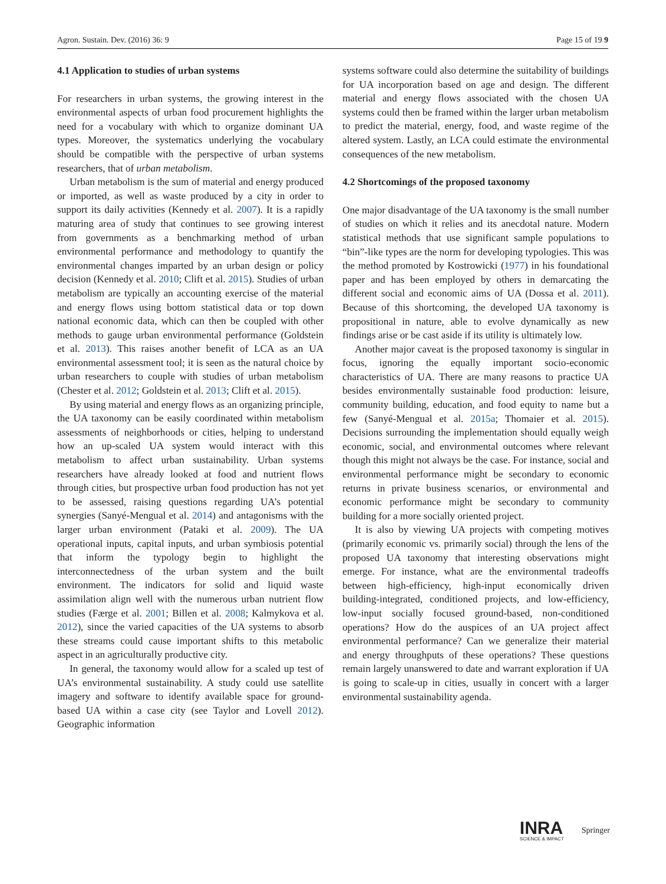Agron. Sustain. Dev. (2016) 36: 9 Page 15 of 19 9
4.1 Application to studies of urban systems
For researchers in urban systems, the growing interest in the environmental aspects of urban food procurement highlights the need for a vocabulary with which to organize dominant UA types. Moreover, the systematics underlying the vocabulary should be compatible with the perspective of urban systems researchers, that of urban metabolism.
Urban metabolism is the sum of material and energy produced or imported, as well as waste produced by a city in order to support its daily activities (Kennedy et al. 2007). It is a rapidly maturing area of study that continues to see growing interest from governments as a benchmarking method of urban environmental performance and methodology to quantify the environmental changes imparted by an urban design or policy decision (Kennedy et al. 2010; Clift et al. 2015). Studies of urban metabolism are typically an accounting exercise of the material and energy flows using bottom statistical data or top down national economic data, which can then be coupled with other methods to gauge urban environmental performance (Goldstein et al. 2013). This raises another benefit of LCA as an UA environmental assessment tool; it is seen as the natural choice by urban researchers to couple with studies of urban metabolism (Chester et al. 2012; Goldstein et al. 2013; Clift et al. 2015).
By using material and energy flows as an organizing principle, the UA taxonomy can be easily coordinated within metabolism assessments of neighborhoods or cities, helping to understand how an up-scaled UA system would interact with this metabolism to affect urban sustainability. Urban systems researchers have already looked at food and nutrient flows through cities, but prospective urban food production has not yet to be assessed, raising questions regarding UA’s potential synergies (Sanyé-Mengual et al. 2014) and antagonisms with the larger urban environment (Pataki et al. 2009). The UA operational inputs, capital inputs, and urban symbiosis potential that inform the typology begin to highlight the interconnectedness of the urban system and the built environment. The indicators for solid and liquid waste assimilation align well with the numerous urban nutrient flow studies (Færge et al. 2001; Billen et al. 2008; Kalmykova et al. 2012), since the varied capacities of the UA systems to absorb these streams could cause important shifts to this metabolic aspect in an agriculturally productive city.
In general, the taxonomy would allow for a scaled up test of UA’s environmental sustainability. A study could use satellite imagery and software to identify available space for ground-based UA within a case city (see Taylor and Lovell 2012). Geographic information
systems software could also determine the suitability of buildings for UA incorporation based on age and design. The different material and energy flows associated with the chosen UA systems could then be framed within the larger urban metabolism to predict the material, energy, food, and waste regime of the altered system. Lastly, an LCA could estimate the environmental consequences of the new metabolism.
4.2 Shortcomings of the proposed taxonomy
One major disadvantage of the UA taxonomy is the small number of studies on which it relies and its anecdotal nature. Modern statistical methods that use significant sample populations to “bin”-like types are the norm for developing typologies. This was the method promoted by Kostrowicki (1977) in his foundational paper and has been employed by others in demarcating the different social and economic aims of UA (Dossa et al. 2011). Because of this shortcoming, the developed UA taxonomy is propositional in nature, able to evolve dynamically as new findings arise or be cast aside if its utility is ultimately low.
Another major caveat is the proposed taxonomy is singular in focus, ignoring the equally important socio-economic characteristics of UA. There are many reasons to practice UA besides environmentally sustainable food production: leisure, community building, education, and food equity to name but a few (Sanyé-Mengual et al. 2015a; Thomaier et al. 2015). Decisions surrounding the implementation should equally weigh economic, social, and environmental outcomes where relevant though this might not always be the case. For instance, social and environmental performance might be secondary to economic returns in private business scenarios, or environmental and economic performance might be secondary to community building for a more socially oriented project.
It is also by viewing UA projects with competing motives (primarily economic vs. primarily social) through the lens of the proposed UA taxonomy that interesting observations might emerge. For instance, what are the environmental tradeoffs between high-efficiency, high-input economically driven building-integrated, conditioned projects, and low-efficiency, low-input socially focused ground-based, non-conditioned operations? How do the auspices of an UA project affect environmental performance? Can we generalize their material and energy throughputs of these operations? These questions remain largely unanswered to date and warrant exploration if UA is going to scale-up in cities, usually in concert with a larger environmental sustainability agenda.
INRA
SCIENCE & IMPACT
Springer